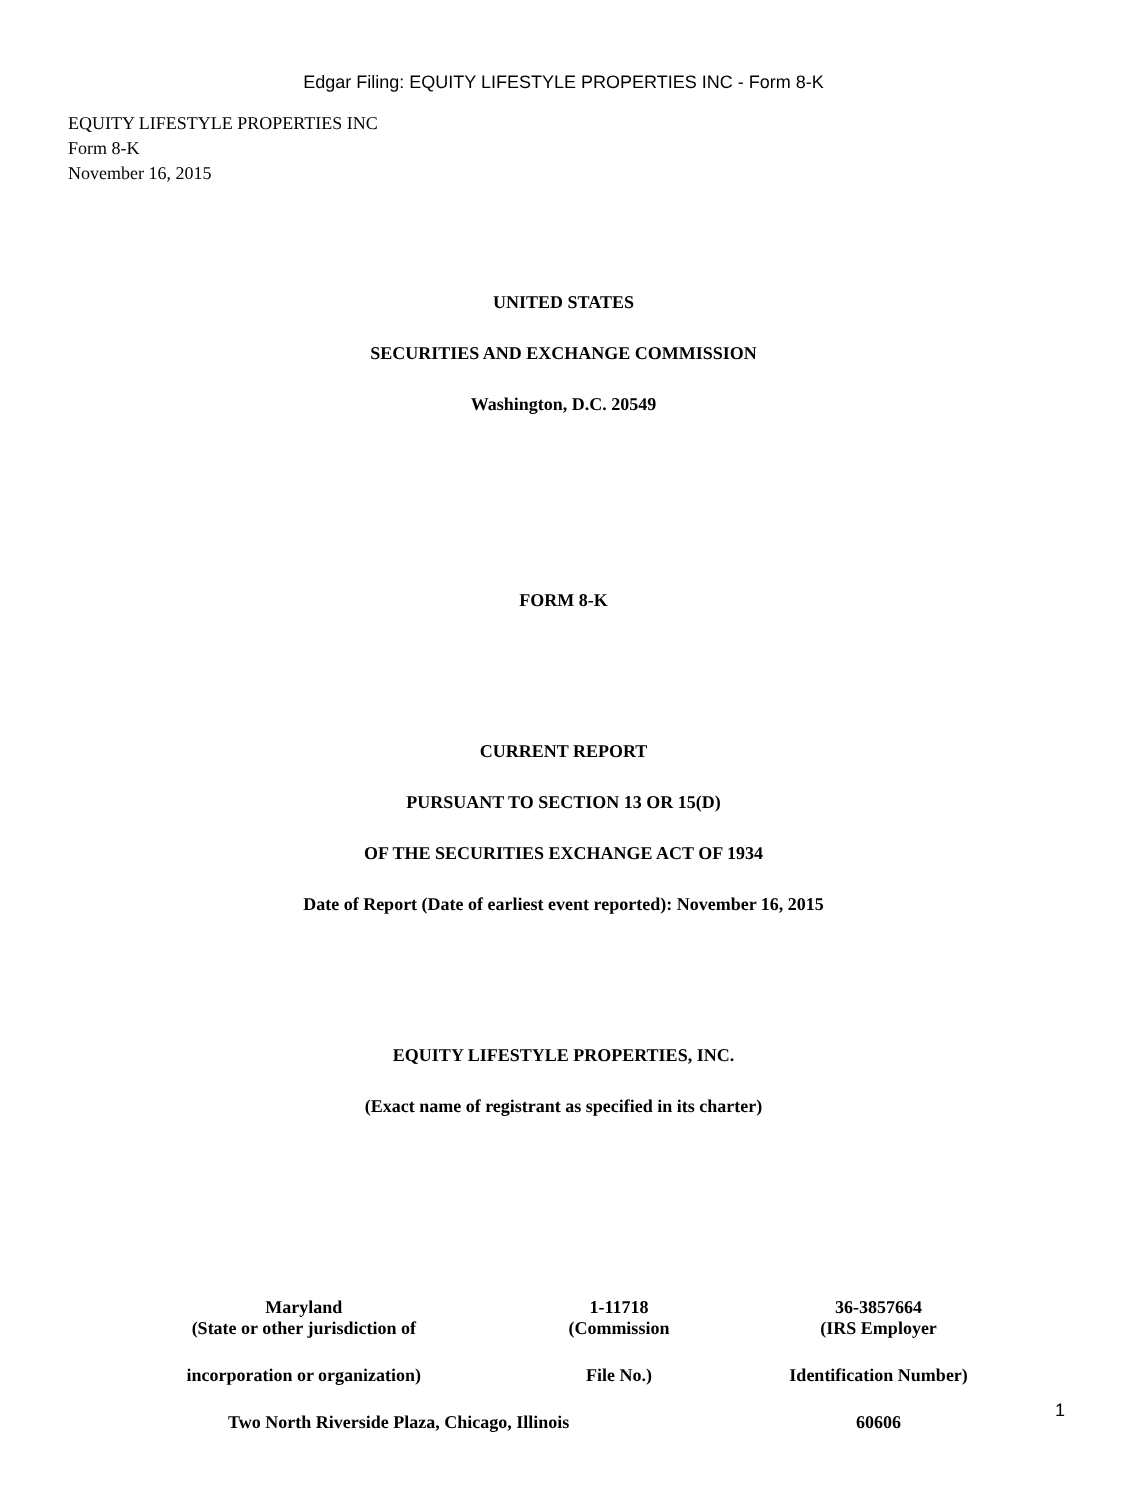Edgar Filing: EQUITY LIFESTYLE PROPERTIES INC - Form 8-K
EQUITY LIFESTYLE PROPERTIES INC
Form 8-K
November 16, 2015
UNITED STATES
SECURITIES AND EXCHANGE COMMISSION
Washington, D.C. 20549
FORM 8-K
CURRENT REPORT
PURSUANT TO SECTION 13 OR 15(D)
OF THE SECURITIES EXCHANGE ACT OF 1934
Date of Report (Date of earliest event reported): November 16, 2015
EQUITY LIFESTYLE PROPERTIES, INC.
(Exact name of registrant as specified in its charter)
| Maryland (State or other jurisdiction of | 1-11718 (Commission | 36-3857664 (IRS Employer |
| incorporation or organization) | File No.) | Identification Number) |
| Two North Riverside Plaza, Chicago, Illinois | | 60606 |
1